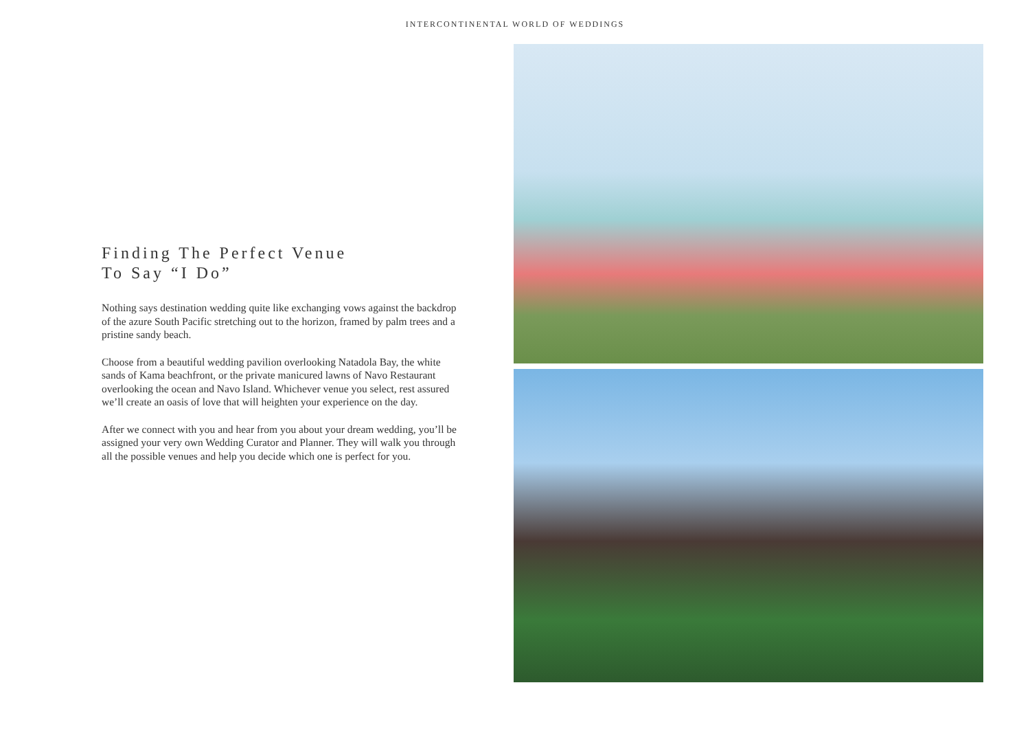INTERCONTINENTAL WORLD OF WEDDINGS
Finding The Perfect Venue
To Say “I Do”
Nothing says destination wedding quite like exchanging vows against the backdrop of the azure South Pacific stretching out to the horizon, framed by palm trees and a pristine sandy beach.
Choose from a beautiful wedding pavilion overlooking Natadola Bay, the white sands of Kama beachfront, or the private manicured lawns of Navo Restaurant overlooking the ocean and Navo Island. Whichever venue you select, rest assured we’ll create an oasis of love that will heighten your experience on the day.
After we connect with you and hear from you about your dream wedding, you’ll be assigned your very own Wedding Curator and Planner. They will walk you through all the possible venues and help you decide which one is perfect for you.